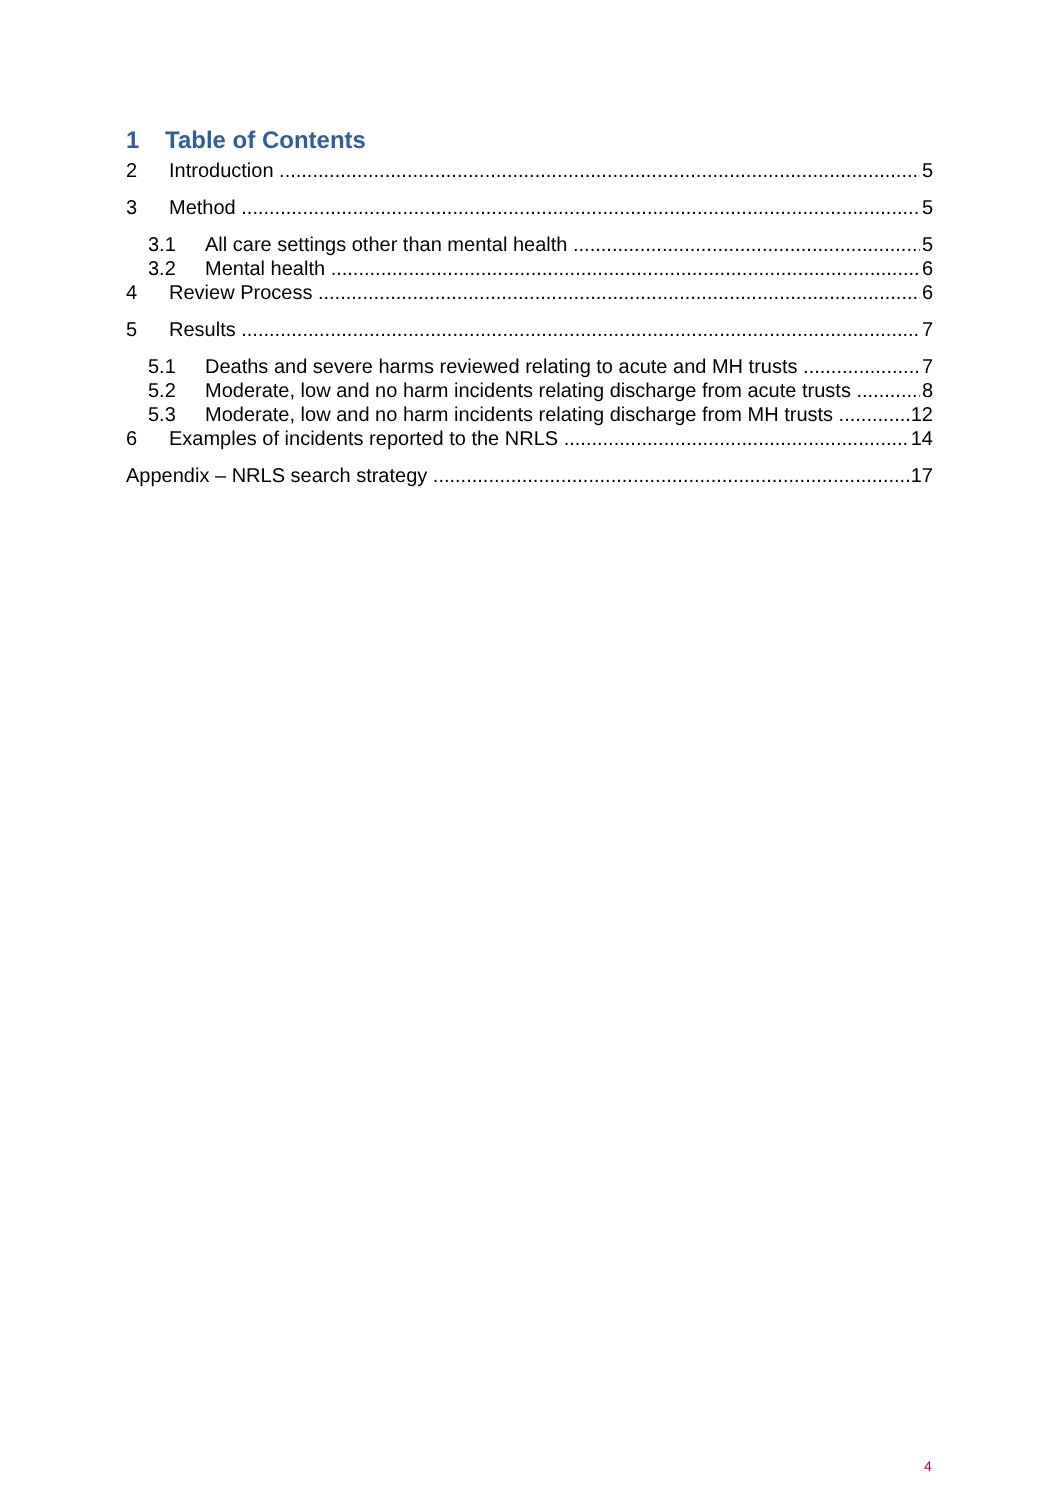1 Table of Contents
2 Introduction 5
3 Method 5
3.1 All care settings other than mental health 5
3.2 Mental health 6
4 Review Process 6
5 Results 7
5.1 Deaths and severe harms reviewed relating to acute and MH trusts 7
5.2 Moderate, low and no harm incidents relating discharge from acute trusts 8
5.3 Moderate, low and no harm incidents relating discharge from MH trusts 12
6 Examples of incidents reported to the NRLS 14
Appendix – NRLS search strategy 17
4